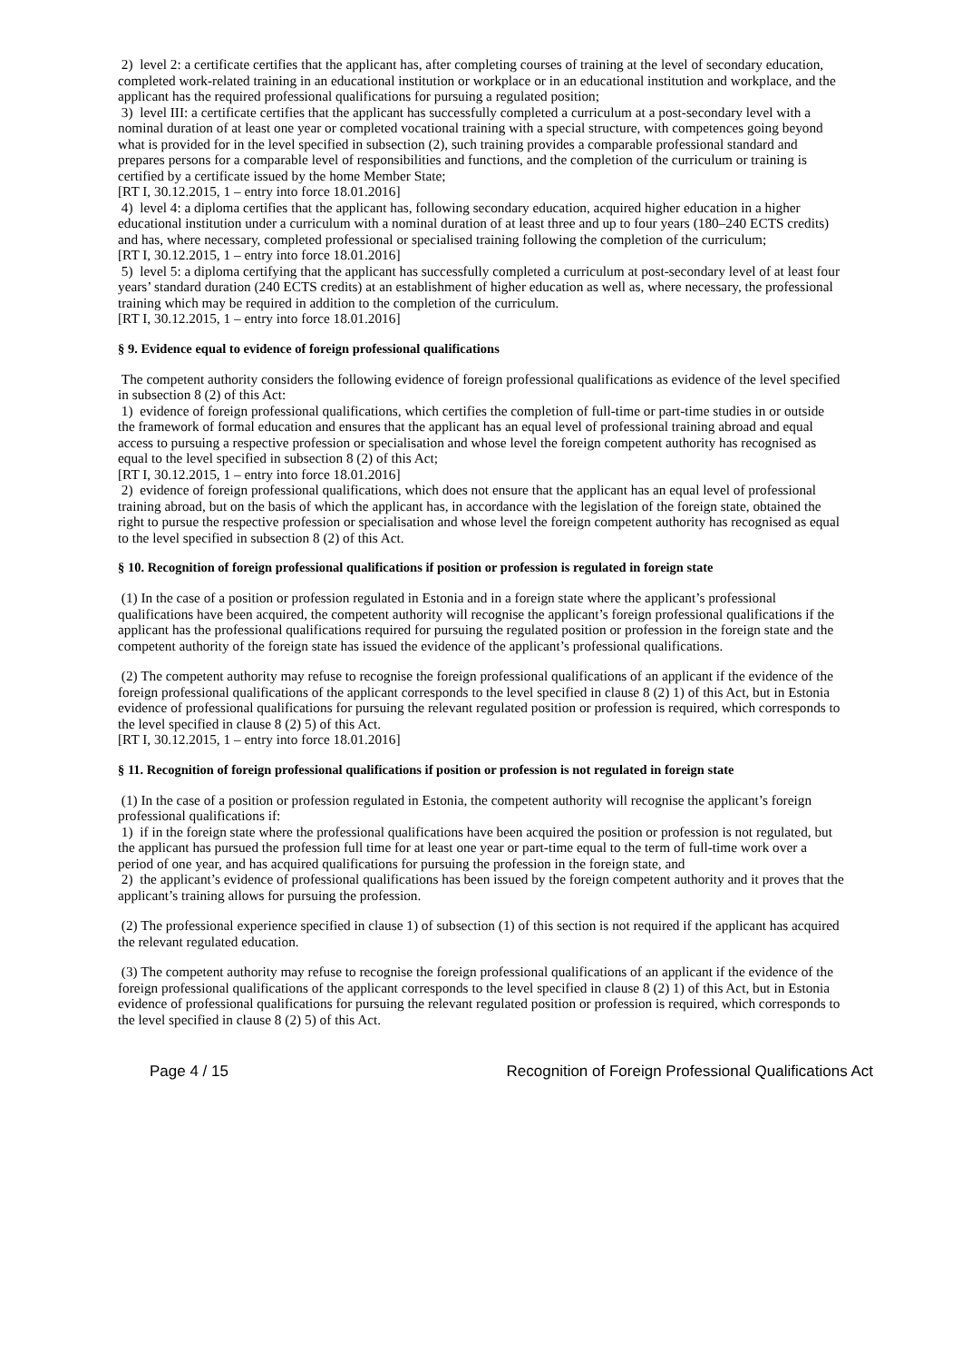2) level 2: a certificate certifies that the applicant has, after completing courses of training at the level of secondary education, completed work-related training in an educational institution or workplace or in an educational institution and workplace, and the applicant has the required professional qualifications for pursuing a regulated position;
3) level III: a certificate certifies that the applicant has successfully completed a curriculum at a post-secondary level with a nominal duration of at least one year or completed vocational training with a special structure, with competences going beyond what is provided for in the level specified in subsection (2), such training provides a comparable professional standard and prepares persons for a comparable level of responsibilities and functions, and the completion of the curriculum or training is certified by a certificate issued by the home Member State;
[RT I, 30.12.2015, 1 – entry into force 18.01.2016]
4) level 4: a diploma certifies that the applicant has, following secondary education, acquired higher education in a higher educational institution under a curriculum with a nominal duration of at least three and up to four years (180–240 ECTS credits) and has, where necessary, completed professional or specialised training following the completion of the curriculum;
[RT I, 30.12.2015, 1 – entry into force 18.01.2016]
5) level 5: a diploma certifying that the applicant has successfully completed a curriculum at post-secondary level of at least four years’ standard duration (240 ECTS credits) at an establishment of higher education as well as, where necessary, the professional training which may be required in addition to the completion of the curriculum.
[RT I, 30.12.2015, 1 – entry into force 18.01.2016]
§ 9. Evidence equal to evidence of foreign professional qualifications
The competent authority considers the following evidence of foreign professional qualifications as evidence of the level specified in subsection 8 (2) of this Act:
1) evidence of foreign professional qualifications, which certifies the completion of full-time or part-time studies in or outside the framework of formal education and ensures that the applicant has an equal level of professional training abroad and equal access to pursuing a respective profession or specialisation and whose level the foreign competent authority has recognised as equal to the level specified in subsection 8 (2) of this Act;
[RT I, 30.12.2015, 1 – entry into force 18.01.2016]
2) evidence of foreign professional qualifications, which does not ensure that the applicant has an equal level of professional training abroad, but on the basis of which the applicant has, in accordance with the legislation of the foreign state, obtained the right to pursue the respective profession or specialisation and whose level the foreign competent authority has recognised as equal to the level specified in subsection 8 (2) of this Act.
§ 10. Recognition of foreign professional qualifications if position or profession is regulated in foreign state
(1) In the case of a position or profession regulated in Estonia and in a foreign state where the applicant’s professional qualifications have been acquired, the competent authority will recognise the applicant’s foreign professional qualifications if the applicant has the professional qualifications required for pursuing the regulated position or profession in the foreign state and the competent authority of the foreign state has issued the evidence of the applicant’s professional qualifications.
(2) The competent authority may refuse to recognise the foreign professional qualifications of an applicant if the evidence of the foreign professional qualifications of the applicant corresponds to the level specified in clause 8 (2) 1) of this Act, but in Estonia evidence of professional qualifications for pursuing the relevant regulated position or profession is required, which corresponds to the level specified in clause 8 (2) 5) of this Act.
[RT I, 30.12.2015, 1 – entry into force 18.01.2016]
§ 11. Recognition of foreign professional qualifications if position or profession is not regulated in foreign state
(1) In the case of a position or profession regulated in Estonia, the competent authority will recognise the applicant’s foreign professional qualifications if:
1) if in the foreign state where the professional qualifications have been acquired the position or profession is not regulated, but the applicant has pursued the profession full time for at least one year or part-time equal to the term of full-time work over a period of one year, and has acquired qualifications for pursuing the profession in the foreign state, and
2) the applicant’s evidence of professional qualifications has been issued by the foreign competent authority and it proves that the applicant’s training allows for pursuing the profession.
(2) The professional experience specified in clause 1) of subsection (1) of this section is not required if the applicant has acquired the relevant regulated education.
(3) The competent authority may refuse to recognise the foreign professional qualifications of an applicant if the evidence of the foreign professional qualifications of the applicant corresponds to the level specified in clause 8 (2) 1) of this Act, but in Estonia evidence of professional qualifications for pursuing the relevant regulated position or profession is required, which corresponds to the level specified in clause 8 (2) 5) of this Act.
Page 4 / 15 Recognition of Foreign Professional Qualifications Act